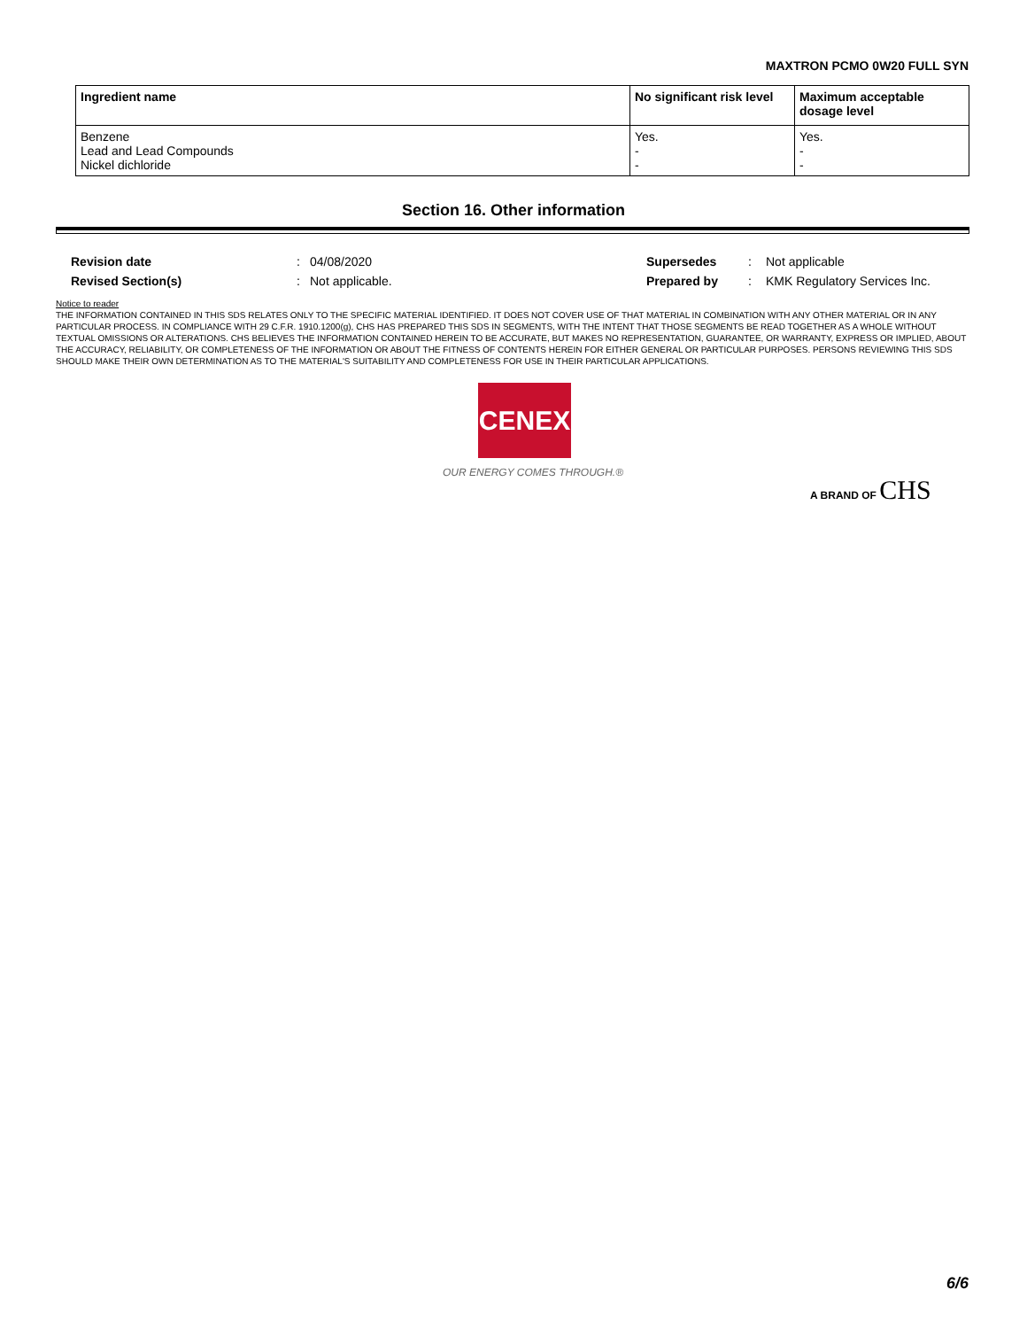MAXTRON PCMO 0W20 FULL SYN
| Ingredient name | No significant risk level | Maximum acceptable dosage level |
| --- | --- | --- |
| Benzene Lead and Lead Compounds Nickel dichloride | Yes. - - | Yes. - - |
Section 16. Other information
| Revision date | : | 04/08/2020 | Supersedes | : | Not applicable |
| Revised Section(s) | : | Not applicable. | Prepared by | : | KMK Regulatory Services Inc. |
Notice to reader
THE INFORMATION CONTAINED IN THIS SDS RELATES ONLY TO THE SPECIFIC MATERIAL IDENTIFIED. IT DOES NOT COVER USE OF THAT MATERIAL IN COMBINATION WITH ANY OTHER MATERIAL OR IN ANY PARTICULAR PROCESS. IN COMPLIANCE WITH 29 C.F.R. 1910.1200(g), CHS HAS PREPARED THIS SDS IN SEGMENTS, WITH THE INTENT THAT THOSE SEGMENTS BE READ TOGETHER AS A WHOLE WITHOUT TEXTUAL OMISSIONS OR ALTERATIONS. CHS BELIEVES THE INFORMATION CONTAINED HEREIN TO BE ACCURATE, BUT MAKES NO REPRESENTATION, GUARANTEE, OR WARRANTY, EXPRESS OR IMPLIED, ABOUT THE ACCURACY, RELIABILITY, OR COMPLETENESS OF THE INFORMATION OR ABOUT THE FITNESS OF CONTENTS HEREIN FOR EITHER GENERAL OR PARTICULAR PURPOSES. PERSONS REVIEWING THIS SDS SHOULD MAKE THEIR OWN DETERMINATION AS TO THE MATERIAL'S SUITABILITY AND COMPLETENESS FOR USE IN THEIR PARTICULAR APPLICATIONS.
CENEX
OUR ENERGY COMES THROUGH.®
A BRAND OF CHS
6/6